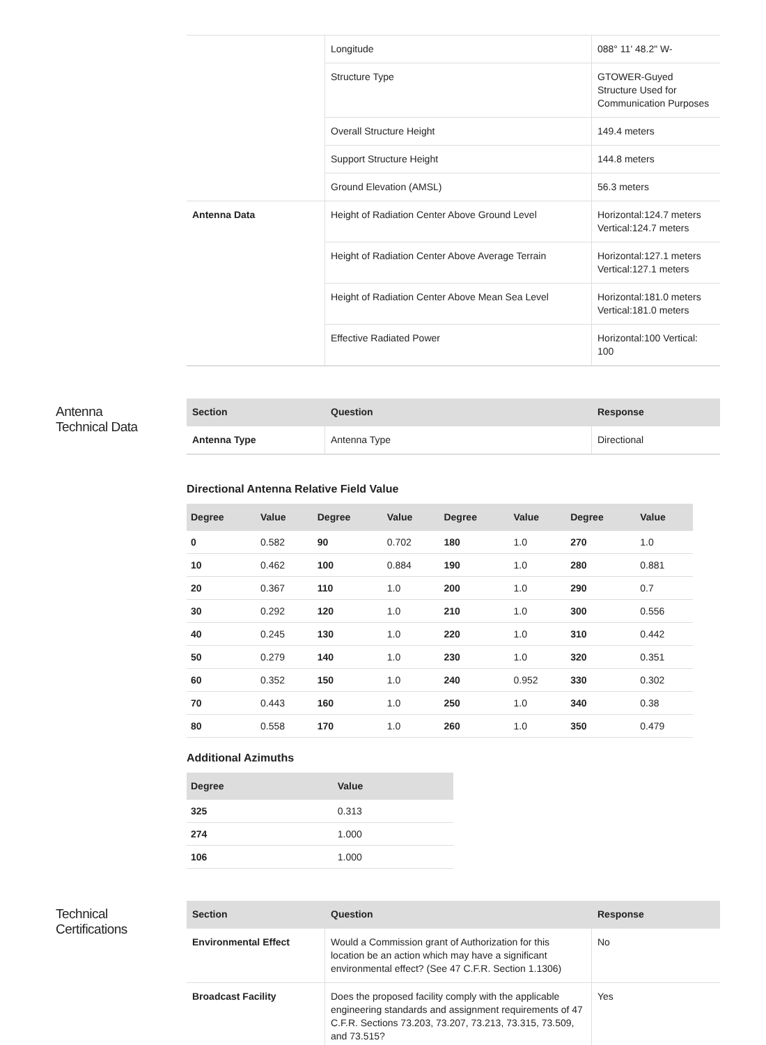| | Longitude | 088° 11' 48.2" W- |
| | Structure Type | GTOWER-Guyed Structure Used for Communication Purposes |
| | Overall Structure Height | 149.4 meters |
| | Support Structure Height | 144.8 meters |
| | Ground Elevation (AMSL) | 56.3 meters |
| Antenna Data | Height of Radiation Center Above Ground Level | Horizontal:124.7 meters Vertical:124.7 meters |
| | Height of Radiation Center Above Average Terrain | Horizontal:127.1 meters Vertical:127.1 meters |
| | Height of Radiation Center Above Mean Sea Level | Horizontal:181.0 meters Vertical:181.0 meters |
| | Effective Radiated Power | Horizontal:100 Vertical: 100 |
Antenna
Technical Data
| Section | Question | Response |
| --- | --- | --- |
| Antenna Type | Antenna Type | Directional |
Directional Antenna Relative Field Value
| Degree | Value | Degree | Value | Degree | Value | Degree | Value |
| --- | --- | --- | --- | --- | --- | --- | --- |
| 0 | 0.582 | 90 | 0.702 | 180 | 1.0 | 270 | 1.0 |
| 10 | 0.462 | 100 | 0.884 | 190 | 1.0 | 280 | 0.881 |
| 20 | 0.367 | 110 | 1.0 | 200 | 1.0 | 290 | 0.7 |
| 30 | 0.292 | 120 | 1.0 | 210 | 1.0 | 300 | 0.556 |
| 40 | 0.245 | 130 | 1.0 | 220 | 1.0 | 310 | 0.442 |
| 50 | 0.279 | 140 | 1.0 | 230 | 1.0 | 320 | 0.351 |
| 60 | 0.352 | 150 | 1.0 | 240 | 0.952 | 330 | 0.302 |
| 70 | 0.443 | 160 | 1.0 | 250 | 1.0 | 340 | 0.38 |
| 80 | 0.558 | 170 | 1.0 | 260 | 1.0 | 350 | 0.479 |
Additional Azimuths
| Degree | Value |
| --- | --- |
| 325 | 0.313 |
| 274 | 1.000 |
| 106 | 1.000 |
Technical
Certifications
| Section | Question | Response |
| --- | --- | --- |
| Environmental Effect | Would a Commission grant of Authorization for this location be an action which may have a significant environmental effect? (See 47 C.F.R. Section 1.1306) | No |
| Broadcast Facility | Does the proposed facility comply with the applicable engineering standards and assignment requirements of 47 C.F.R. Sections 73.203, 73.207, 73.213, 73.315, 73.509, and 73.515? | Yes |